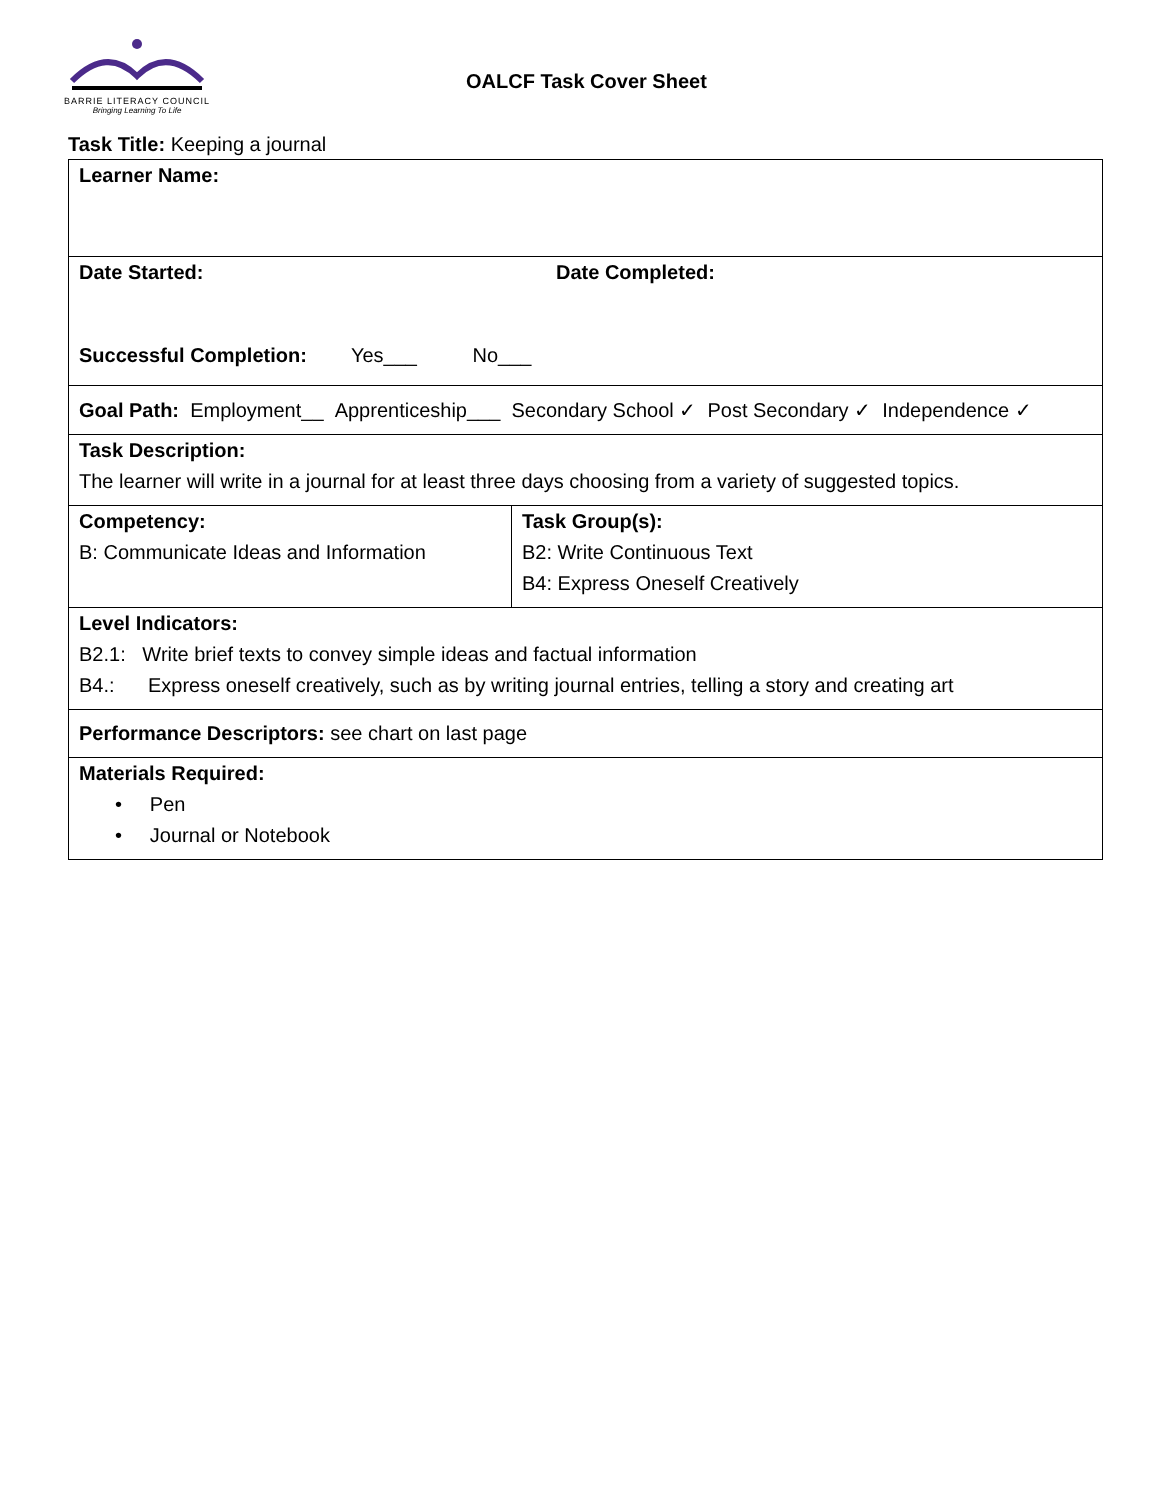BARRIE LITERACY COUNCIL
Bringing Learning To Life
OALCF Task Cover Sheet
Task Title: Keeping a journal
| Learner Name: | |
| Date Started: Date Completed: Successful Completion: Yes___ No___ | |
| Goal Path: Employment__ Apprenticeship___ Secondary School ✓ Post Secondary ✓ Independence ✓ | |
| Task Description: The learner will write in a journal for at least three days choosing from a variety of suggested topics. | |
| Competency: B: Communicate Ideas and Information | Task Group(s): B2: Write Continuous Text B4: Express Oneself Creatively |
| Level Indicators: B2.1: Write brief texts to convey simple ideas and factual information B4.: Express oneself creatively, such as by writing journal entries, telling a story and creating art | |
| Performance Descriptors: see chart on last page | |
| Materials Required: • Pen • Journal or Notebook | |